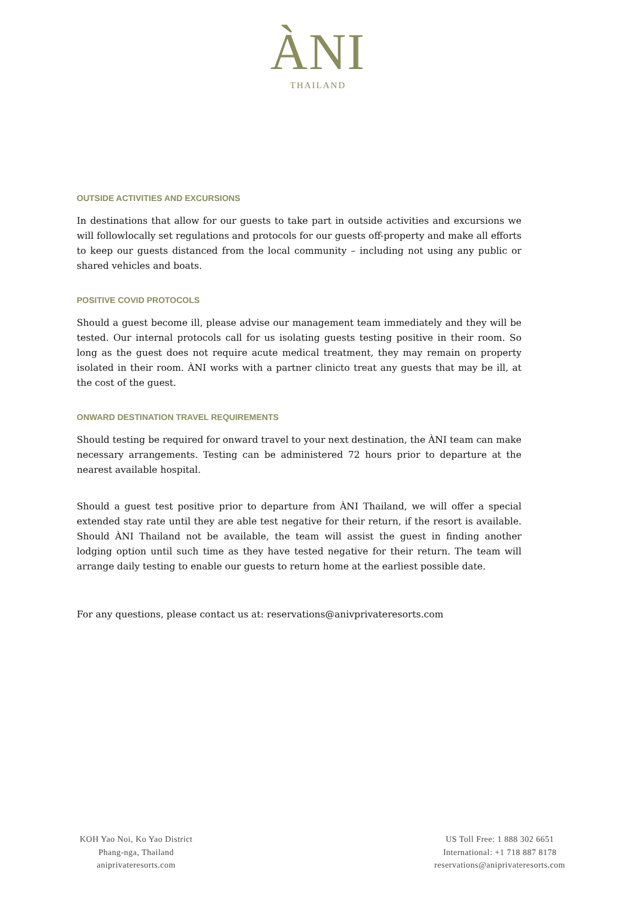ÀNI
THAILAND
OUTSIDE ACTIVITIES AND EXCURSIONS
In destinations that allow for our guests to take part in outside activities and excursions we will followlocally set regulations and protocols for our guests off-property and make all efforts to keep our guests distanced from the local community – including not using any public or shared vehicles and boats.
POSITIVE COVID PROTOCOLS
Should a guest become ill, please advise our management team immediately and they will be tested. Our internal protocols call for us isolating guests testing positive in their room. So long as the guest does not require acute medical treatment, they may remain on property isolated in their room. ÀNI works with a partner clinicto treat any guests that may be ill, at the cost of the guest.
ONWARD DESTINATION TRAVEL REQUIREMENTS
Should testing be required for onward travel to your next destination, the ÀNI team can make necessary arrangements. Testing can be administered 72 hours prior to departure at the nearest available hospital.
Should a guest test positive prior to departure from ÀNI Thailand, we will offer a special extended stay rate until they are able test negative for their return, if the resort is available. Should ÀNI Thailand not be available, the team will assist the guest in finding another lodging option until such time as they have tested negative for their return. The team will arrange daily testing to enable our guests to return home at the earliest possible date.
For any questions, please contact us at: reservations@anivprivateresorts.com
KOH Yao Noi, Ko Yao District
Phang-nga, Thailand
aniprivateresorts.com
US Toll Free: 1 888 302 6651
International: +1 718 887 8178
reservations@aniprivateresorts.com